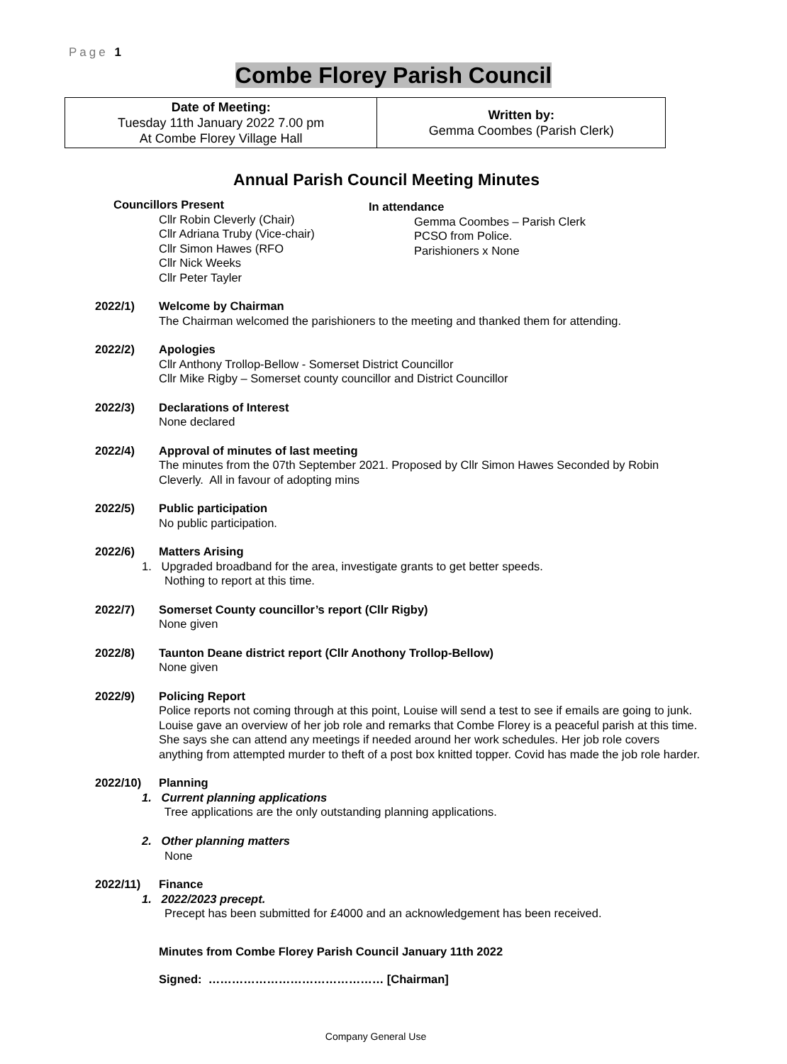Page 1
Combe Florey Parish Council
| Date of Meeting: Tuesday 11th January 2022 7.00 pm At Combe Florey Village Hall | Written by: Gemma Coombes (Parish Clerk) |
Annual Parish Council Meeting Minutes
Councillors Present
Cllr Robin Cleverly (Chair)
Cllr Adriana Truby (Vice-chair)
Cllr Simon Hawes (RFO
Cllr Nick Weeks
Cllr Peter Tayler
In attendance
Gemma Coombes – Parish Clerk
PCSO from Police.
Parishioners x None
2022/1) Welcome by Chairman
The Chairman welcomed the parishioners to the meeting and thanked them for attending.
2022/2) Apologies
Cllr Anthony Trollop-Bellow - Somerset District Councillor
Cllr Mike Rigby – Somerset county councillor and District Councillor
2022/3) Declarations of Interest
None declared
2022/4) Approval of minutes of last meeting
The minutes from the 07th September 2021. Proposed by Cllr Simon Hawes Seconded by Robin Cleverly. All in favour of adopting mins
2022/5) Public participation
No public participation.
2022/6) Matters Arising
1. Upgraded broadband for the area, investigate grants to get better speeds.
Nothing to report at this time.
2022/7) Somerset County councillor’s report (Cllr Rigby)
None given
2022/8) Taunton Deane district report (Cllr Anothony Trollop-Bellow)
None given
2022/9) Policing Report
Police reports not coming through at this point, Louise will send a test to see if emails are going to junk.
Louise gave an overview of her job role and remarks that Combe Florey is a peaceful parish at this time. She says she can attend any meetings if needed around her work schedules. Her job role covers anything from attempted murder to theft of a post box knitted topper. Covid has made the job role harder.
2022/10) Planning
1. Current planning applications
Tree applications are the only outstanding planning applications.
2. Other planning matters
None
2022/11) Finance
1. 2022/2023 precept.
Precept has been submitted for £4000 and an acknowledgement has been received.
Minutes from Combe Florey Parish Council January 11th 2022
Signed: ……………………………………… [Chairman]
Company General Use